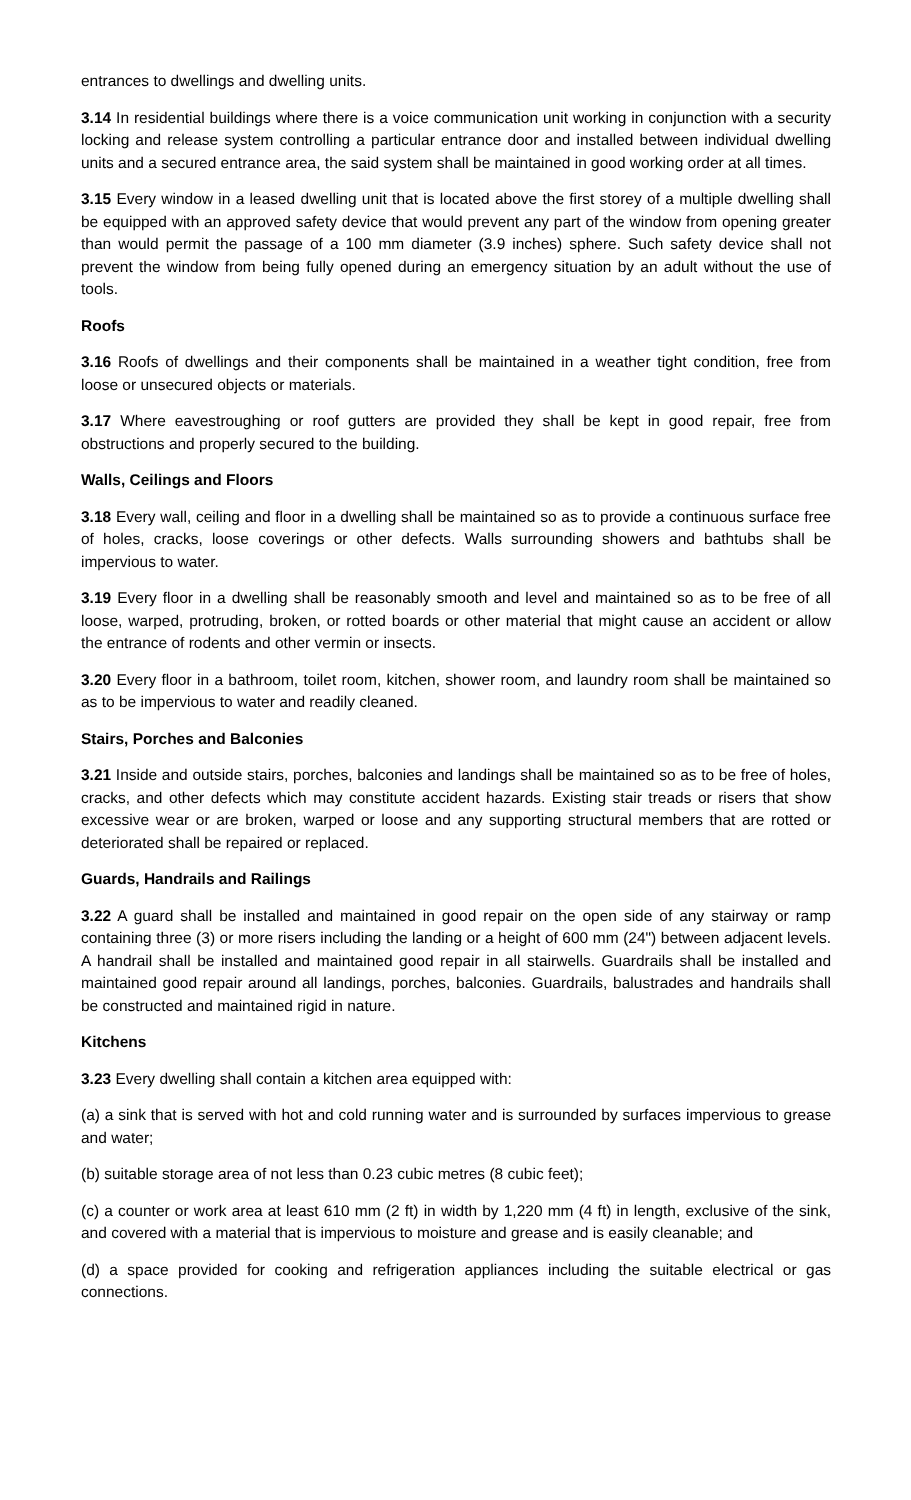entrances to dwellings and dwelling units.
3.14 In residential buildings where there is a voice communication unit working in conjunction with a security locking and release system controlling a particular entrance door and installed between individual dwelling units and a secured entrance area, the said system shall be maintained in good working order at all times.
3.15 Every window in a leased dwelling unit that is located above the first storey of a multiple dwelling shall be equipped with an approved safety device that would prevent any part of the window from opening greater than would permit the passage of a 100 mm diameter (3.9 inches) sphere. Such safety device shall not prevent the window from being fully opened during an emergency situation by an adult without the use of tools.
Roofs
3.16 Roofs of dwellings and their components shall be maintained in a weather tight condition, free from loose or unsecured objects or materials.
3.17 Where eavestroughing or roof gutters are provided they shall be kept in good repair, free from obstructions and properly secured to the building.
Walls, Ceilings and Floors
3.18 Every wall, ceiling and floor in a dwelling shall be maintained so as to provide a continuous surface free of holes, cracks, loose coverings or other defects. Walls surrounding showers and bathtubs shall be impervious to water.
3.19 Every floor in a dwelling shall be reasonably smooth and level and maintained so as to be free of all loose, warped, protruding, broken, or rotted boards or other material that might cause an accident or allow the entrance of rodents and other vermin or insects.
3.20 Every floor in a bathroom, toilet room, kitchen, shower room, and laundry room shall be maintained so as to be impervious to water and readily cleaned.
Stairs, Porches and Balconies
3.21 Inside and outside stairs, porches, balconies and landings shall be maintained so as to be free of holes, cracks, and other defects which may constitute accident hazards. Existing stair treads or risers that show excessive wear or are broken, warped or loose and any supporting structural members that are rotted or deteriorated shall be repaired or replaced.
Guards, Handrails and Railings
3.22 A guard shall be installed and maintained in good repair on the open side of any stairway or ramp containing three (3) or more risers including the landing or a height of 600 mm (24") between adjacent levels. A handrail shall be installed and maintained good repair in all stairwells. Guardrails shall be installed and maintained good repair around all landings, porches, balconies. Guardrails, balustrades and handrails shall be constructed and maintained rigid in nature.
Kitchens
3.23 Every dwelling shall contain a kitchen area equipped with:
(a) a sink that is served with hot and cold running water and is surrounded by surfaces impervious to grease and water;
(b) suitable storage area of not less than 0.23 cubic metres (8 cubic feet);
(c) a counter or work area at least 610 mm (2 ft) in width by 1,220 mm (4 ft) in length, exclusive of the sink, and covered with a material that is impervious to moisture and grease and is easily cleanable; and
(d) a space provided for cooking and refrigeration appliances including the suitable electrical or gas connections.